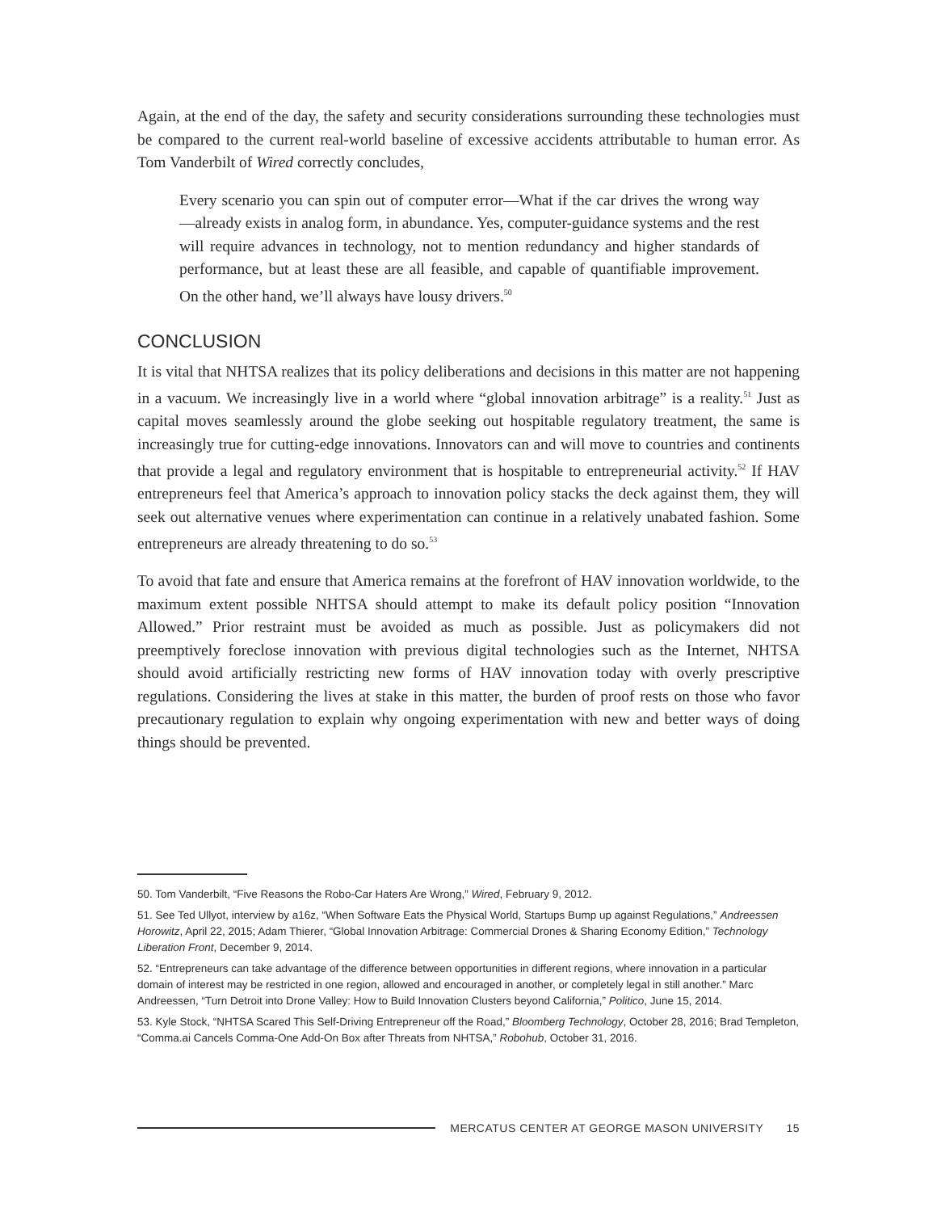Again, at the end of the day, the safety and security considerations surrounding these technologies must be compared to the current real-world baseline of excessive accidents attributable to human error. As Tom Vanderbilt of Wired correctly concludes,
Every scenario you can spin out of computer error—What if the car drives the wrong way—already exists in analog form, in abundance. Yes, computer-guidance systems and the rest will require advances in technology, not to mention redundancy and higher standards of performance, but at least these are all feasible, and capable of quantifiable improvement. On the other hand, we’ll always have lousy drivers.<sup>50</sup>
CONCLUSION
It is vital that NHTSA realizes that its policy deliberations and decisions in this matter are not happening in a vacuum. We increasingly live in a world where “global innovation arbitrage” is a reality.<sup>51</sup> Just as capital moves seamlessly around the globe seeking out hospitable regulatory treatment, the same is increasingly true for cutting-edge innovations. Innovators can and will move to countries and continents that provide a legal and regulatory environment that is hospitable to entrepreneurial activity.<sup>52</sup> If HAV entrepreneurs feel that America’s approach to innovation policy stacks the deck against them, they will seek out alternative venues where experimentation can continue in a relatively unabated fashion. Some entrepreneurs are already threatening to do so.<sup>53</sup>
To avoid that fate and ensure that America remains at the forefront of HAV innovation worldwide, to the maximum extent possible NHTSA should attempt to make its default policy position “Innovation Allowed.” Prior restraint must be avoided as much as possible. Just as policymakers did not preemptively foreclose innovation with previous digital technologies such as the Internet, NHTSA should avoid artificially restricting new forms of HAV innovation today with overly prescriptive regulations. Considering the lives at stake in this matter, the burden of proof rests on those who favor precautionary regulation to explain why ongoing experimentation with new and better ways of doing things should be prevented.
50. Tom Vanderbilt, “Five Reasons the Robo-Car Haters Are Wrong,” Wired, February 9, 2012.
51. See Ted Ullyot, interview by a16z, “When Software Eats the Physical World, Startups Bump up against Regulations,” Andreessen Horowitz, April 22, 2015; Adam Thierer, “Global Innovation Arbitrage: Commercial Drones & Sharing Economy Edition,” Technology Liberation Front, December 9, 2014.
52. “Entrepreneurs can take advantage of the difference between opportunities in different regions, where innovation in a particular domain of interest may be restricted in one region, allowed and encouraged in another, or completely legal in still another.” Marc Andreessen, “Turn Detroit into Drone Valley: How to Build Innovation Clusters beyond California,” Politico, June 15, 2014.
53. Kyle Stock, “NHTSA Scared This Self-Driving Entrepreneur off the Road,” Bloomberg Technology, October 28, 2016; Brad Templeton, “Comma.ai Cancels Comma-One Add-On Box after Threats from NHTSA,” Robohub, October 31, 2016.
MERCATUS CENTER AT GEORGE MASON UNIVERSITY 15